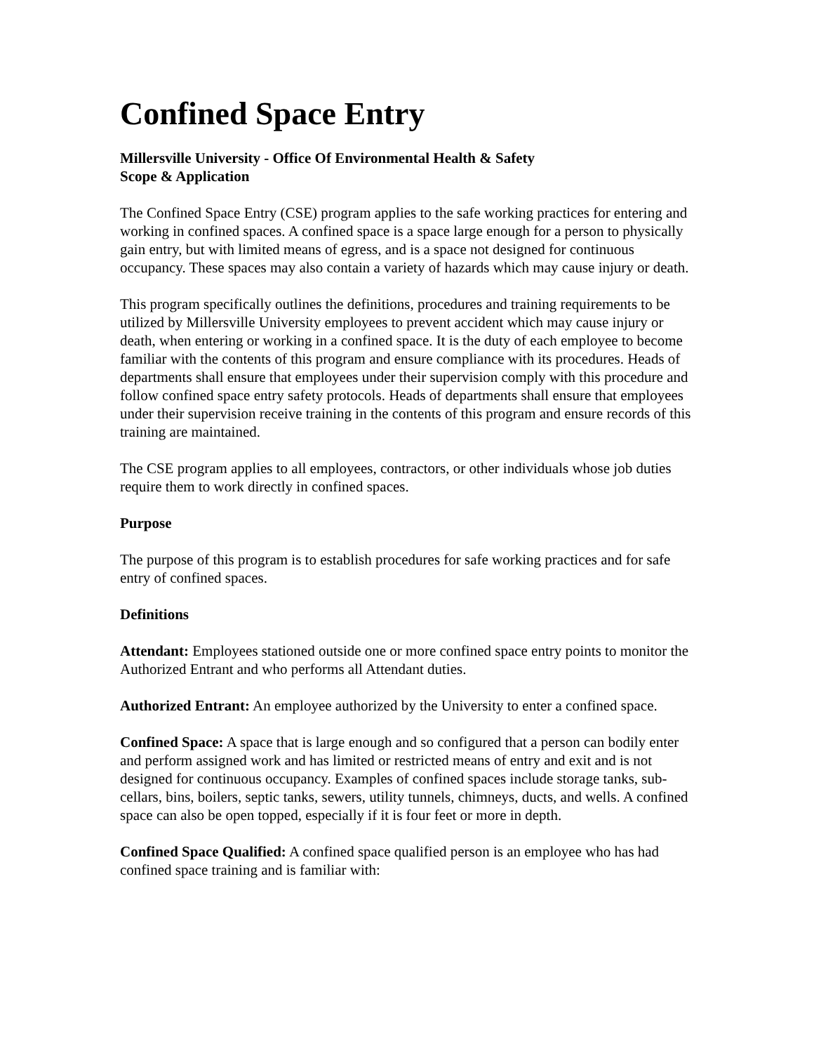Confined Space Entry
Millersville University - Office Of Environmental Health & Safety
Scope & Application
The Confined Space Entry (CSE) program applies to the safe working practices for entering and working in confined spaces. A confined space is a space large enough for a person to physically gain entry, but with limited means of egress, and is a space not designed for continuous occupancy. These spaces may also contain a variety of hazards which may cause injury or death.
This program specifically outlines the definitions, procedures and training requirements to be utilized by Millersville University employees to prevent accident which may cause injury or death, when entering or working in a confined space. It is the duty of each employee to become familiar with the contents of this program and ensure compliance with its procedures. Heads of departments shall ensure that employees under their supervision comply with this procedure and follow confined space entry safety protocols. Heads of departments shall ensure that employees under their supervision receive training in the contents of this program and ensure records of this training are maintained.
The CSE program applies to all employees, contractors, or other individuals whose job duties require them to work directly in confined spaces.
Purpose
The purpose of this program is to establish procedures for safe working practices and for safe entry of confined spaces.
Definitions
Attendant: Employees stationed outside one or more confined space entry points to monitor the Authorized Entrant and who performs all Attendant duties.
Authorized Entrant: An employee authorized by the University to enter a confined space.
Confined Space: A space that is large enough and so configured that a person can bodily enter and perform assigned work and has limited or restricted means of entry and exit and is not designed for continuous occupancy. Examples of confined spaces include storage tanks, sub-cellars, bins, boilers, septic tanks, sewers, utility tunnels, chimneys, ducts, and wells. A confined space can also be open topped, especially if it is four feet or more in depth.
Confined Space Qualified: A confined space qualified person is an employee who has had confined space training and is familiar with: